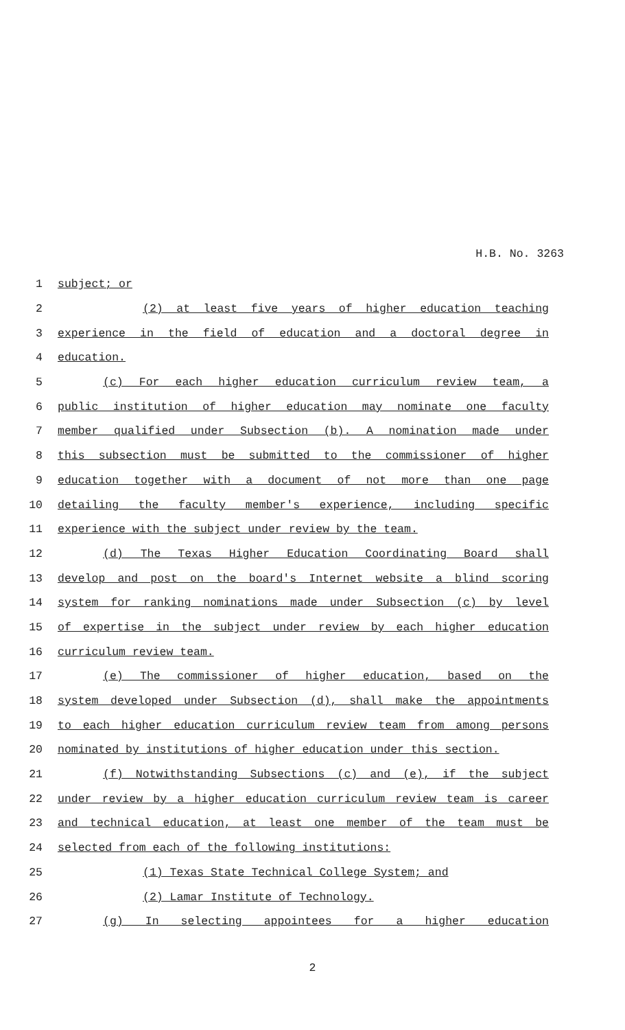H.B. No. 3263
1 subject; or
2 (2) at least five years of higher education teaching
3 experience in the field of education and a doctoral degree in
4 education.
5 (c) For each higher education curriculum review team, a
6 public institution of higher education may nominate one faculty
7 member qualified under Subsection (b). A nomination made under
8 this subsection must be submitted to the commissioner of higher
9 education together with a document of not more than one page
10 detailing the faculty member's experience, including specific
11 experience with the subject under review by the team.
12 (d) The Texas Higher Education Coordinating Board shall
13 develop and post on the board's Internet website a blind scoring
14 system for ranking nominations made under Subsection (c) by level
15 of expertise in the subject under review by each higher education
16 curriculum review team.
17 (e) The commissioner of higher education, based on the
18 system developed under Subsection (d), shall make the appointments
19 to each higher education curriculum review team from among persons
20 nominated by institutions of higher education under this section.
21 (f) Notwithstanding Subsections (c) and (e), if the subject
22 under review by a higher education curriculum review team is career
23 and technical education, at least one member of the team must be
24 selected from each of the following institutions:
25 (1) Texas State Technical College System; and
26 (2) Lamar Institute of Technology.
27 (g) In selecting appointees for a higher education
2